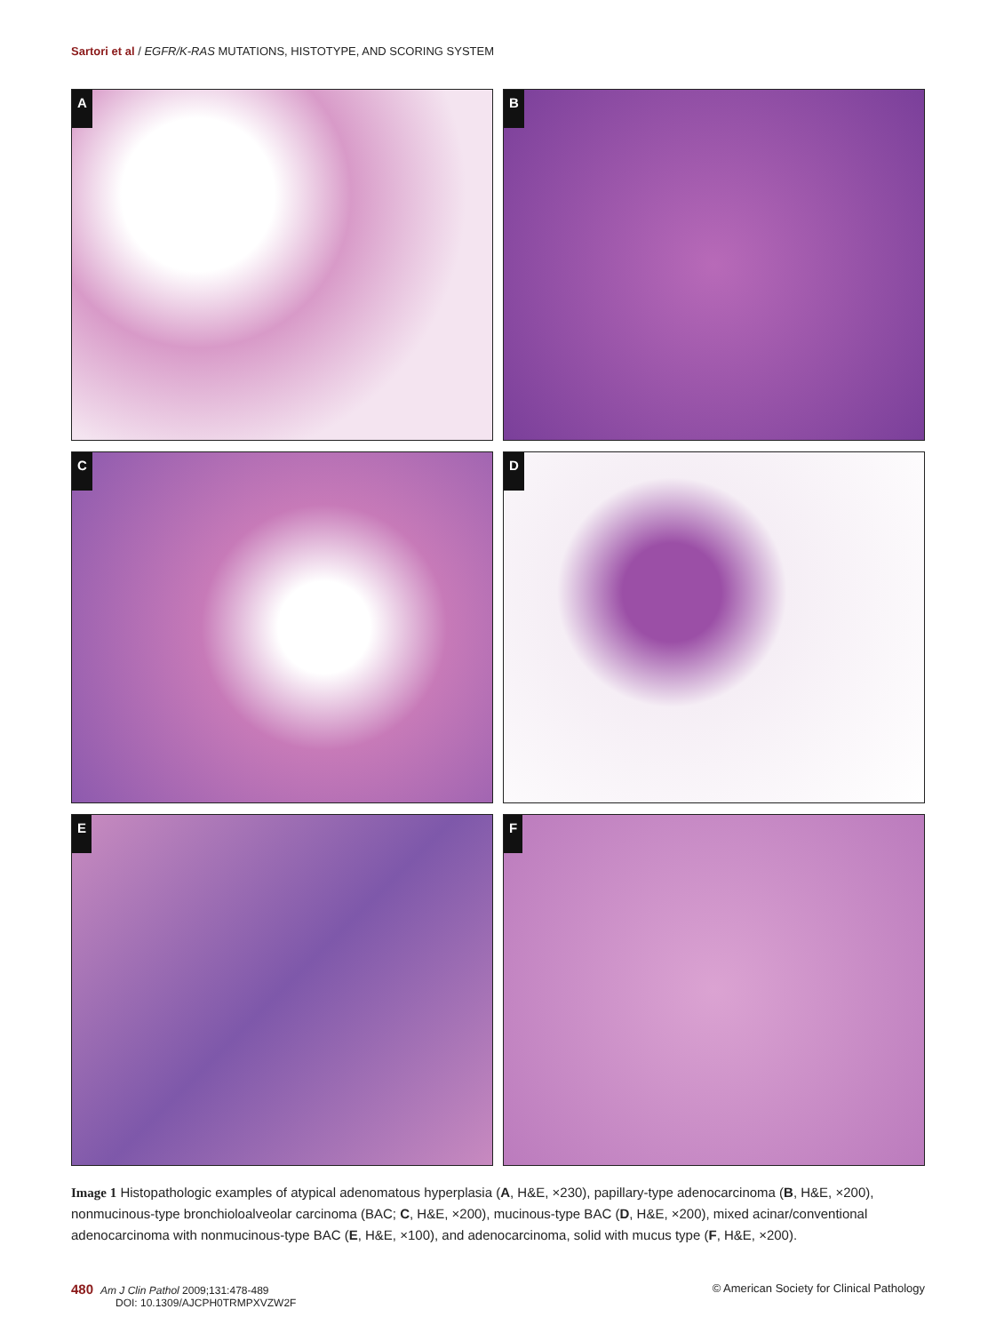Sartori et al / EGFR/K-RAS MUTATIONS, HISTOTYPE, AND SCORING SYSTEM
A
B
C
D
E
F
Image 1 Histopathologic examples of atypical adenomatous hyperplasia (A, H&E, ×230), papillary-type adenocarcinoma (B, H&E, ×200), nonmucinous-type bronchioloalveolar carcinoma (BAC; C, H&E, ×200), mucinous-type BAC (D, H&E, ×200), mixed acinar/conventional adenocarcinoma with nonmucinous-type BAC (E, H&E, ×100), and adenocarcinoma, solid with mucus type (F, H&E, ×200).
480 Am J Clin Pathol 2009;131:478-489
DOI: 10.1309/AJCPH0TRMPXVZW2F
© American Society for Clinical Pathology